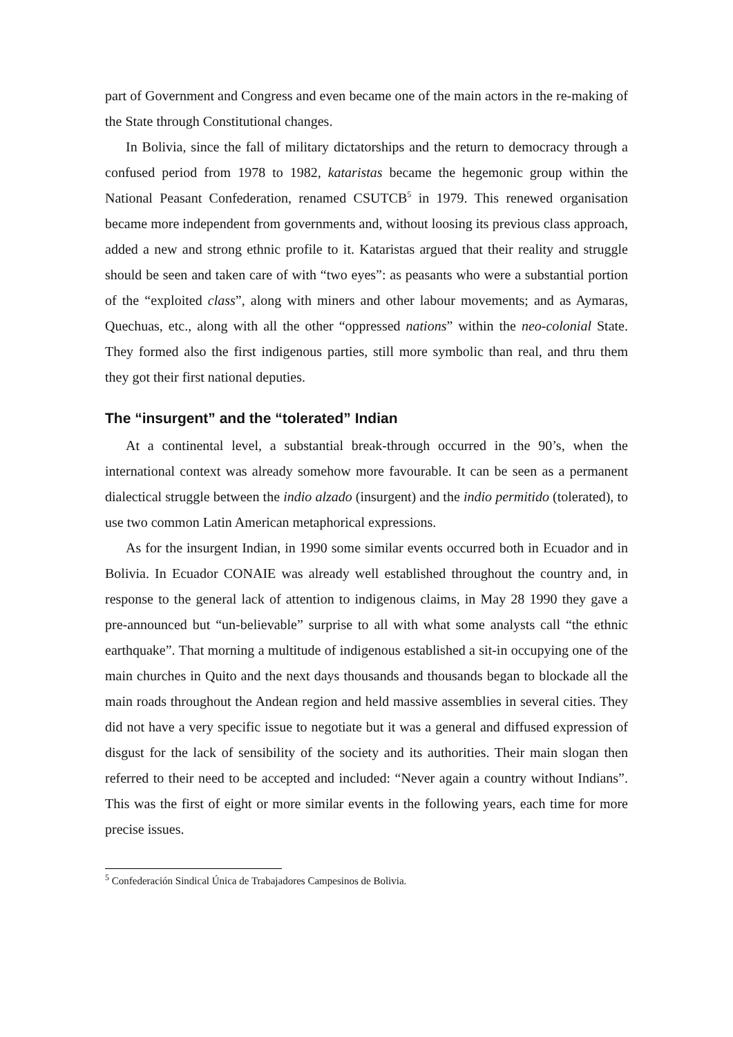part of Government and Congress and even became one of the main actors in the re-making of the State through Constitutional changes.
In Bolivia, since the fall of military dictatorships and the return to democracy through a confused period from 1978 to 1982, kataristas became the hegemonic group within the National Peasant Confederation, renamed CSUTCB<sup>5</sup> in 1979. This renewed organisation became more independent from governments and, without loosing its previous class approach, added a new and strong ethnic profile to it. Kataristas argued that their reality and struggle should be seen and taken care of with “two eyes”: as peasants who were a substantial portion of the “exploited class”, along with miners and other labour movements; and as Aymaras, Quechuas, etc., along with all the other “oppressed nations” within the neo-colonial State. They formed also the first indigenous parties, still more symbolic than real, and thru them they got their first national deputies.
The “insurgent” and the “tolerated” Indian
At a continental level, a substantial break-through occurred in the 90’s, when the international context was already somehow more favourable. It can be seen as a permanent dialectical struggle between the indio alzado (insurgent) and the indio permitido (tolerated), to use two common Latin American metaphorical expressions.
As for the insurgent Indian, in 1990 some similar events occurred both in Ecuador and in Bolivia. In Ecuador CONAIE was already well established throughout the country and, in response to the general lack of attention to indigenous claims, in May 28 1990 they gave a pre-announced but “un-believable” surprise to all with what some analysts call “the ethnic earthquake”. That morning a multitude of indigenous established a sit-in occupying one of the main churches in Quito and the next days thousands and thousands began to blockade all the main roads throughout the Andean region and held massive assemblies in several cities. They did not have a very specific issue to negotiate but it was a general and diffused expression of disgust for the lack of sensibility of the society and its authorities. Their main slogan then referred to their need to be accepted and included: “Never again a country without Indians”. This was the first of eight or more similar events in the following years, each time for more precise issues.
<sup>5</sup> Confederación Sindical Única de Trabajadores Campesinos de Bolivia.